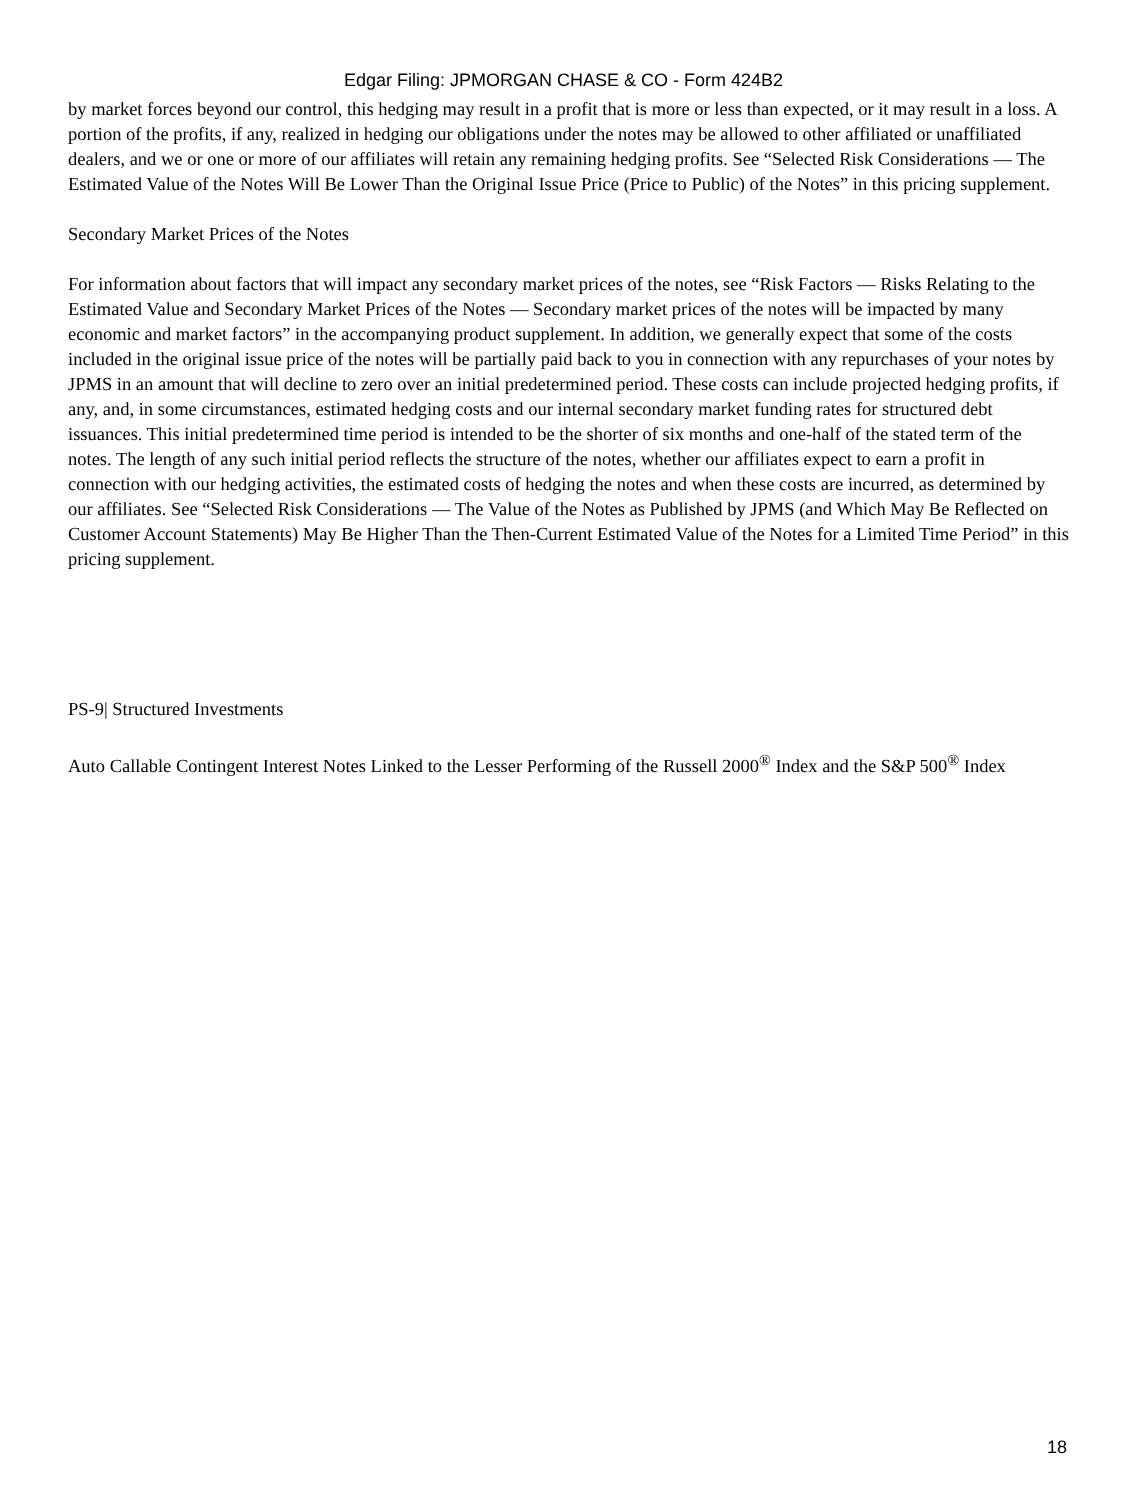Edgar Filing: JPMORGAN CHASE & CO - Form 424B2
by market forces beyond our control, this hedging may result in a profit that is more or less than expected, or it may result in a loss. A portion of the profits, if any, realized in hedging our obligations under the notes may be allowed to other affiliated or unaffiliated dealers, and we or one or more of our affiliates will retain any remaining hedging profits. See “Selected Risk Considerations — The Estimated Value of the Notes Will Be Lower Than the Original Issue Price (Price to Public) of the Notes” in this pricing supplement.
Secondary Market Prices of the Notes
For information about factors that will impact any secondary market prices of the notes, see “Risk Factors — Risks Relating to the Estimated Value and Secondary Market Prices of the Notes — Secondary market prices of the notes will be impacted by many economic and market factors” in the accompanying product supplement. In addition, we generally expect that some of the costs included in the original issue price of the notes will be partially paid back to you in connection with any repurchases of your notes by JPMS in an amount that will decline to zero over an initial predetermined period. These costs can include projected hedging profits, if any, and, in some circumstances, estimated hedging costs and our internal secondary market funding rates for structured debt issuances. This initial predetermined time period is intended to be the shorter of six months and one-half of the stated term of the notes. The length of any such initial period reflects the structure of the notes, whether our affiliates expect to earn a profit in connection with our hedging activities, the estimated costs of hedging the notes and when these costs are incurred, as determined by our affiliates. See “Selected Risk Considerations — The Value of the Notes as Published by JPMS (and Which May Be Reflected on Customer Account Statements) May Be Higher Than the Then-Current Estimated Value of the Notes for a Limited Time Period” in this pricing supplement.
PS-9| Structured Investments
Auto Callable Contingent Interest Notes Linked to the Lesser Performing of the Russell 2000<sup>®</sup> Index and the S&P 500<sup>®</sup> Index
18